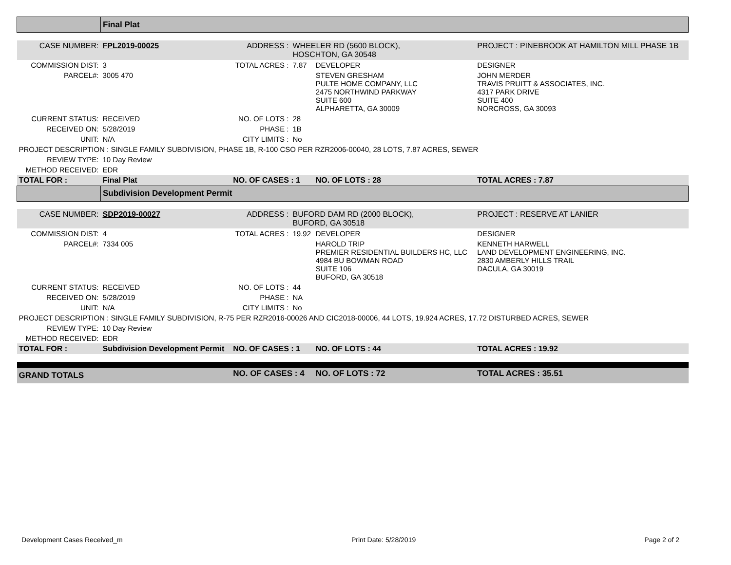| | Final Plat | | | | |
| CASE NUMBER: | FPL2019-00025 | ADDRESS : | WHEELER RD (5600 BLOCK), HOSCHTON, GA 30548 | | PROJECT : PINEBROOK AT HAMILTON MILL PHASE 1B |
| COMMISSION DIST: | 3 | TOTAL ACRES : | 7.87 | DEVELOPER | DESIGNER |
| PARCEL#: | 3005 470 | | | STEVEN GRESHAM PULTE HOME COMPANY, LLC 2475 NORTHWIND PARKWAY SUITE 600 ALPHARETTA, GA 30009 | JOHN MERDER TRAVIS PRUITT & ASSOCIATES, INC. 4317 PARK DRIVE SUITE 400 NORCROSS, GA 30093 |
| CURRENT STATUS: | RECEIVED | NO. OF LOTS : | 28 | | |
| RECEIVED ON: | 5/28/2019 | PHASE : | 1B | | |
| UNIT: | N/A | CITY LIMITS : | No | | |
| PROJECT DESCRIPTION : SINGLE FAMILY SUBDIVISION, PHASE 1B, R-100 CSO PER RZR2006-00040, 28 LOTS, 7.87 ACRES, SEWER | | | | | |
| REVIEW TYPE: | 10 Day Review | | | | |
| METHOD RECEIVED: | EDR | | | | |
| TOTAL FOR : | Final Plat | NO. OF CASES : 1 | | NO. OF LOTS : 28 | TOTAL ACRES : 7.87 |
| | Subdivision Development Permit | | | | |
| CASE NUMBER: | SDP2019-00027 | ADDRESS : | BUFORD DAM RD (2000 BLOCK), BUFORD, GA 30518 | | PROJECT : RESERVE AT LANIER |
| COMMISSION DIST: | 4 | TOTAL ACRES : | 19.92 | DEVELOPER | DESIGNER |
| PARCEL#: | 7334 005 | | | HAROLD TRIP PREMIER RESIDENTIAL BUILDERS HC, LLC 4984 BU BOWMAN ROAD SUITE 106 BUFORD, GA 30518 | KENNETH HARWELL LAND DEVELOPMENT ENGINEERING, INC. 2830 AMBERLY HILLS TRAIL DACULA, GA 30019 |
| CURRENT STATUS: | RECEIVED | NO. OF LOTS : | 44 | | |
| RECEIVED ON: | 5/28/2019 | PHASE : | NA | | |
| UNIT: | N/A | CITY LIMITS : | No | | |
| PROJECT DESCRIPTION : SINGLE FAMILY SUBDIVISION, R-75 PER RZR2016-00026 AND CIC2018-00006, 44 LOTS, 19.924 ACRES, 17.72 DISTURBED ACRES, SEWER | | | | | |
| REVIEW TYPE: | 10 Day Review | | | | |
| METHOD RECEIVED: | EDR | | | | |
| TOTAL FOR : | Subdivision Development Permit | NO. OF CASES : 1 | | NO. OF LOTS : 44 | TOTAL ACRES : 19.92 |
| GRAND TOTALS | | NO. OF CASES : 4 | | NO. OF LOTS : 72 | TOTAL ACRES : 35.51 |
Development Cases Received_m Print Date: 5/28/2019 Page 2 of 2